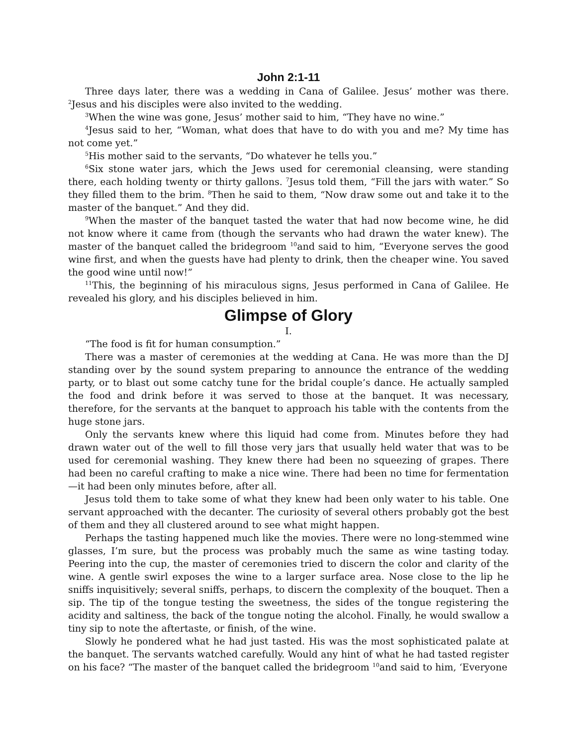John 2:1-11
Three days later, there was a wedding in Cana of Galilee. Jesus’ mother was there. <sup>2</sup>Jesus and his disciples were also invited to the wedding.
<sup>3</sup> When the wine was gone, Jesus’ mother said to him, “They have no wine.”
<sup>4</sup> Jesus said to her, “Woman, what does that have to do with you and me? My time has not come yet.”
<sup>5</sup> His mother said to the servants, “Do whatever he tells you.”
<sup>6</sup> Six stone water jars, which the Jews used for ceremonial cleansing, were standing there, each holding twenty or thirty gallons. <sup>7</sup>Jesus told them, “Fill the jars with water.” So they filled them to the brim. <sup>8</sup>Then he said to them, “Now draw some out and take it to the master of the banquet.” And they did.
<sup>9</sup> When the master of the banquet tasted the water that had now become wine, he did not know where it came from (though the servants who had drawn the water knew). The master of the banquet called the bridegroom <sup>10</sup>and said to him, “Everyone serves the good wine first, and when the guests have had plenty to drink, then the cheaper wine. You saved the good wine until now!”
<sup>11</sup> This, the beginning of his miraculous signs, Jesus performed in Cana of Galilee. He revealed his glory, and his disciples believed in him.
Glimpse of Glory
I.
“The food is fit for human consumption.”
There was a master of ceremonies at the wedding at Cana. He was more than the DJ standing over by the sound system preparing to announce the entrance of the wedding party, or to blast out some catchy tune for the bridal couple’s dance. He actually sampled the food and drink before it was served to those at the banquet. It was necessary, therefore, for the servants at the banquet to approach his table with the contents from the huge stone jars.
Only the servants knew where this liquid had come from. Minutes before they had drawn water out of the well to fill those very jars that usually held water that was to be used for ceremonial washing. They knew there had been no squeezing of grapes. There had been no careful crafting to make a nice wine. There had been no time for fermentation—it had been only minutes before, after all.
Jesus told them to take some of what they knew had been only water to his table. One servant approached with the decanter. The curiosity of several others probably got the best of them and they all clustered around to see what might happen.
Perhaps the tasting happened much like the movies. There were no long-stemmed wine glasses, I’m sure, but the process was probably much the same as wine tasting today. Peering into the cup, the master of ceremonies tried to discern the color and clarity of the wine. A gentle swirl exposes the wine to a larger surface area. Nose close to the lip he sniffs inquisitively; several sniffs, perhaps, to discern the complexity of the bouquet. Then a sip. The tip of the tongue testing the sweetness, the sides of the tongue registering the acidity and saltiness, the back of the tongue noting the alcohol. Finally, he would swallow a tiny sip to note the aftertaste, or finish, of the wine.
Slowly he pondered what he had just tasted. His was the most sophisticated palate at the banquet. The servants watched carefully. Would any hint of what he had tasted register on his face? “The master of the banquet called the bridegroom <sup>10</sup>and said to him, ‘Everyone